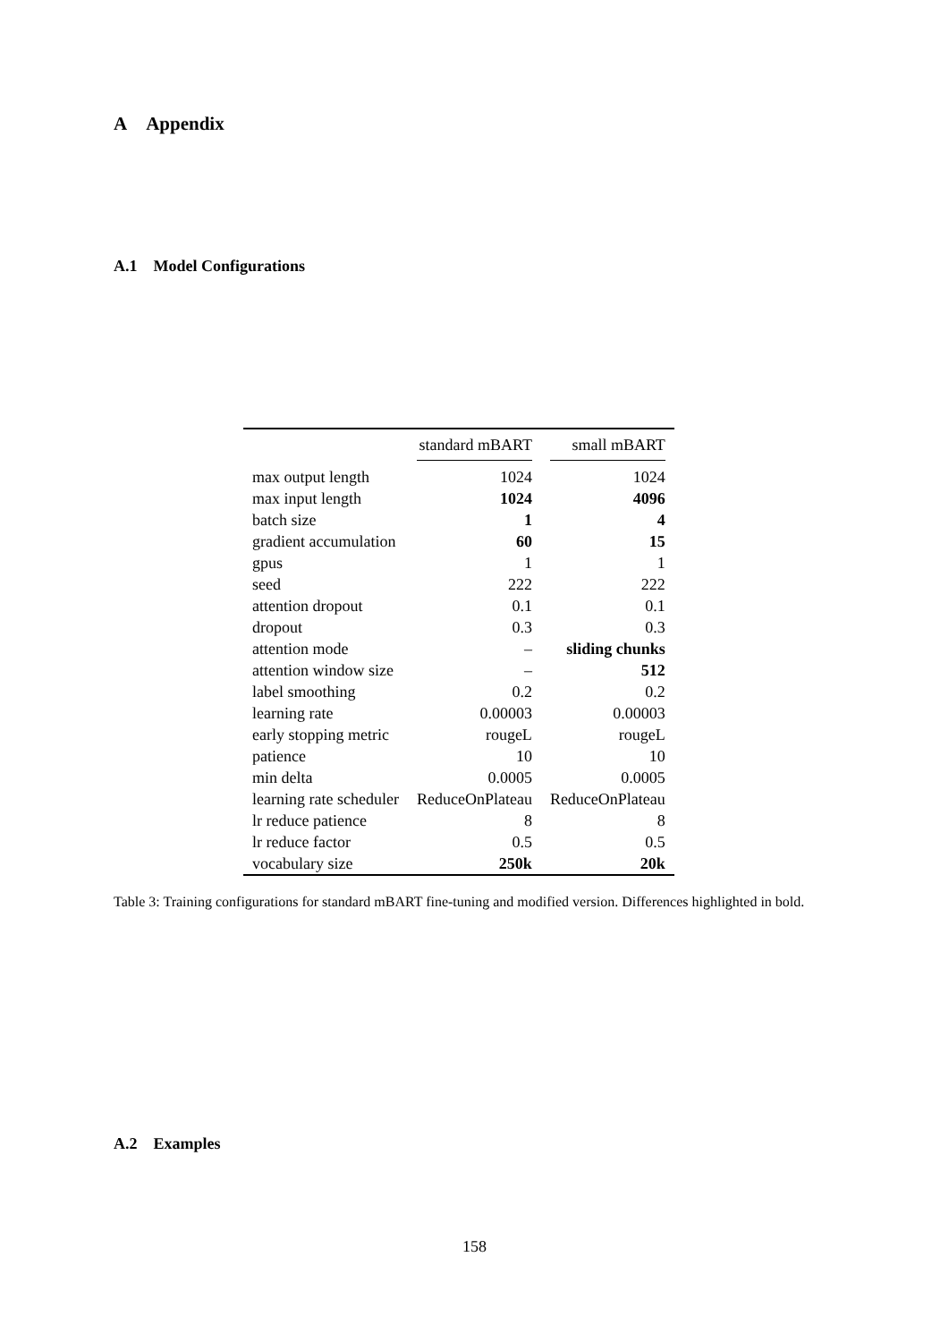A Appendix
A.1 Model Configurations
| | standard mBART | small mBART |
| --- | --- | --- |
| max output length | 1024 | 1024 |
| max input length | 1024 | 4096 |
| batch size | 1 | 4 |
| gradient accumulation | 60 | 15 |
| gpus | 1 | 1 |
| seed | 222 | 222 |
| attention dropout | 0.1 | 0.1 |
| dropout | 0.3 | 0.3 |
| attention mode | – | sliding chunks |
| attention window size | – | 512 |
| label smoothing | 0.2 | 0.2 |
| learning rate | 0.00003 | 0.00003 |
| early stopping metric | rougeL | rougeL |
| patience | 10 | 10 |
| min delta | 0.0005 | 0.0005 |
| learning rate scheduler | ReduceOnPlateau | ReduceOnPlateau |
| lr reduce patience | 8 | 8 |
| lr reduce factor | 0.5 | 0.5 |
| vocabulary size | 250k | 20k |
Table 3: Training configurations for standard mBART fine-tuning and modified version. Differences highlighted in bold.
A.2 Examples
158